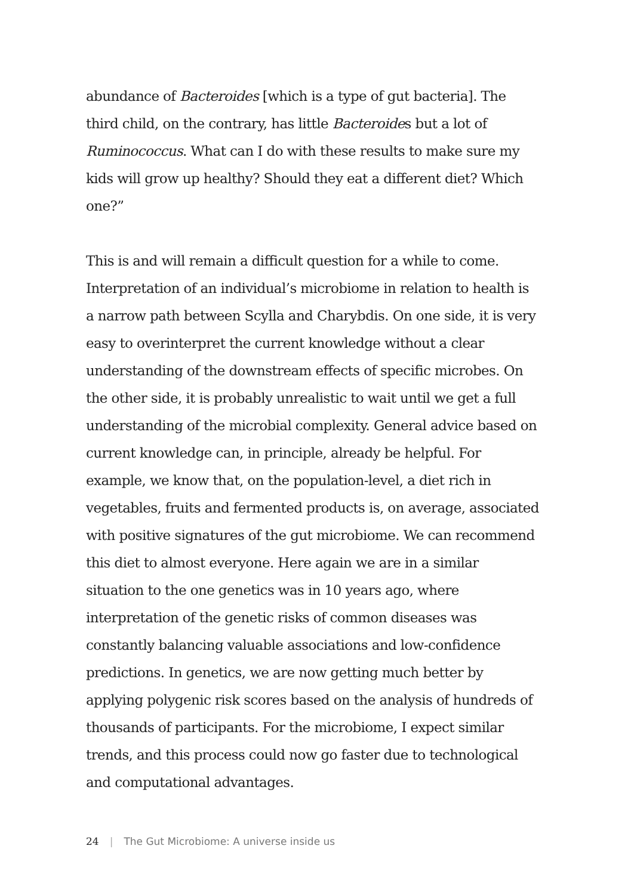abundance of Bacteroides [which is a type of gut bacteria]. The third child, on the contrary, has little Bacteroides but a lot of Ruminococcus. What can I do with these results to make sure my kids will grow up healthy? Should they eat a different diet? Which one?”
This is and will remain a difficult question for a while to come. Interpretation of an individual’s microbiome in relation to health is a narrow path between Scylla and Charybdis. On one side, it is very easy to overinterpret the current knowledge without a clear understanding of the downstream effects of specific microbes. On the other side, it is probably unrealistic to wait until we get a full understanding of the microbial complexity. General advice based on current knowledge can, in principle, already be helpful. For example, we know that, on the population-level, a diet rich in vegetables, fruits and fermented products is, on average, associ­ated with positive signatures of the gut microbiome. We can recommend this diet to almost everyone. Here again we are in a similar situation to the one genetics was in 10 years ago, where interpretation of the genetic risks of common diseases was constantly balancing valuable associations and low-confidence predictions. In genetics, we are now getting much better by applying polygenic risk scores based on the analysis of hundreds of thousands of participants. For the microbiome, I expect similar trends, and this process could now go faster due to technological and computational advantages.
24 | The Gut Microbiome: A universe inside us